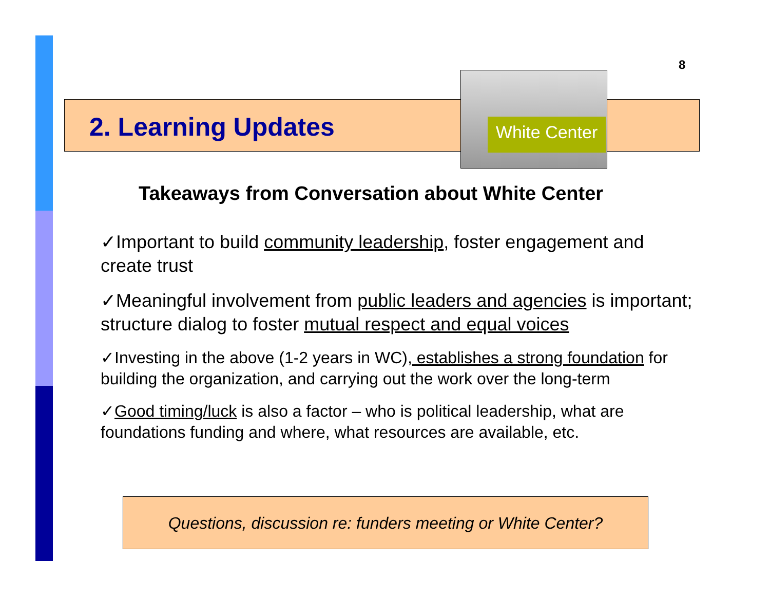8
2. Learning Updates
White Center
Takeaways from Conversation about White Center
✓Important to build community leadership, foster engagement and create trust
✓Meaningful involvement from public leaders and agencies is important; structure dialog to foster mutual respect and equal voices
✓Investing in the above (1-2 years in WC), establishes a strong foundation for building the organization, and carrying out the work over the long-term
✓Good timing/luck is also a factor – who is political leadership, what are foundations funding and where, what resources are available, etc.
Questions, discussion re: funders meeting or White Center?